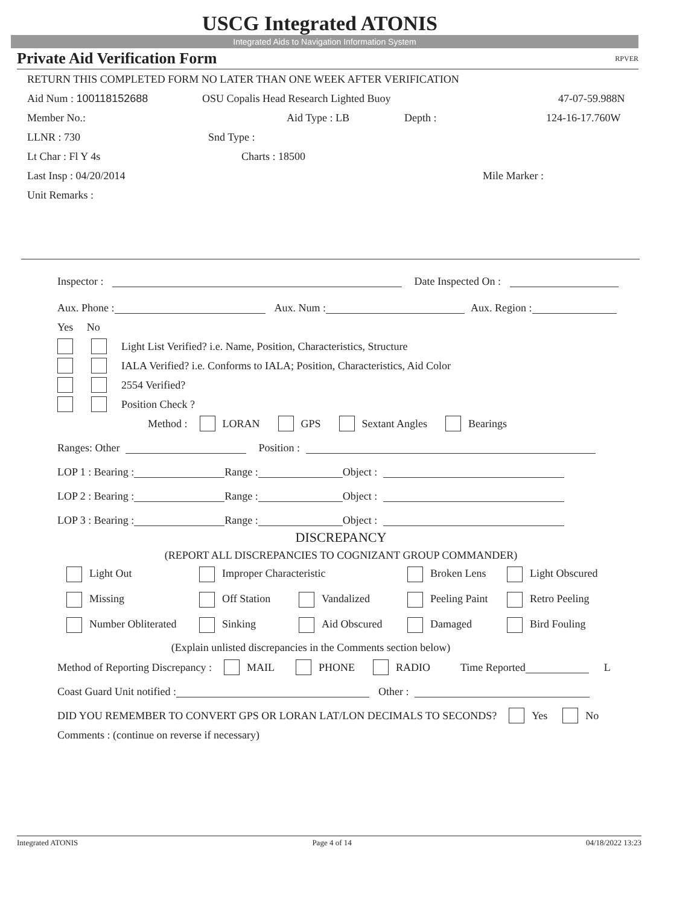USCG Integrated ATONIS
Integrated Aids to Navigation Information System
Private Aid Verification Form RPVER
RETURN THIS COMPLETED FORM NO LATER THAN ONE WEEK AFTER VERIFICATION
Aid Num : 100118152688 OSU Copalis Head Research Lighted Buoy 47-07-59.988N
Member No.: Aid Type : LB Depth : 124-16-17.760W
LLNR : 730 Snd Type :
Lt Char : Fl Y 4s Charts : 18500
Last Insp : 04/20/2014 Mile Marker :
Unit Remarks :
Inspector : Date Inspected On :
Aux. Phone : Aux. Num : Aux. Region :
Yes No
Light List Verified? i.e. Name, Position, Characteristics, Structure
IALA Verified? i.e. Conforms to IALA; Position, Characteristics, Aid Color
2554 Verified?
Position Check ?
Method : LORAN GPS Sextant Angles Bearings
Ranges: Other Position :
LOP 1 : Bearing : Range : Object :
LOP 2 : Bearing : Range : Object :
LOP 3 : Bearing : Range : Object :
DISCREPANCY
(REPORT ALL DISCREPANCIES TO COGNIZANT GROUP COMMANDER)
Light Out Improper Characteristic Broken Lens Light Obscured
Missing Off Station Vandalized Peeling Paint Retro Peeling
Number Obliterated Sinking Aid Obscured Damaged Bird Fouling
(Explain unlisted discrepancies in the Comments section below)
Method of Reporting Discrepancy : MAIL PHONE RADIO Time Reported L
Coast Guard Unit notified : Other :
DID YOU REMEMBER TO CONVERT GPS OR LORAN LAT/LON DECIMALS TO SECONDS? Yes No
Comments : (continue on reverse if necessary)
Integrated ATONIS Page 4 of 14 04/18/2022 13:23